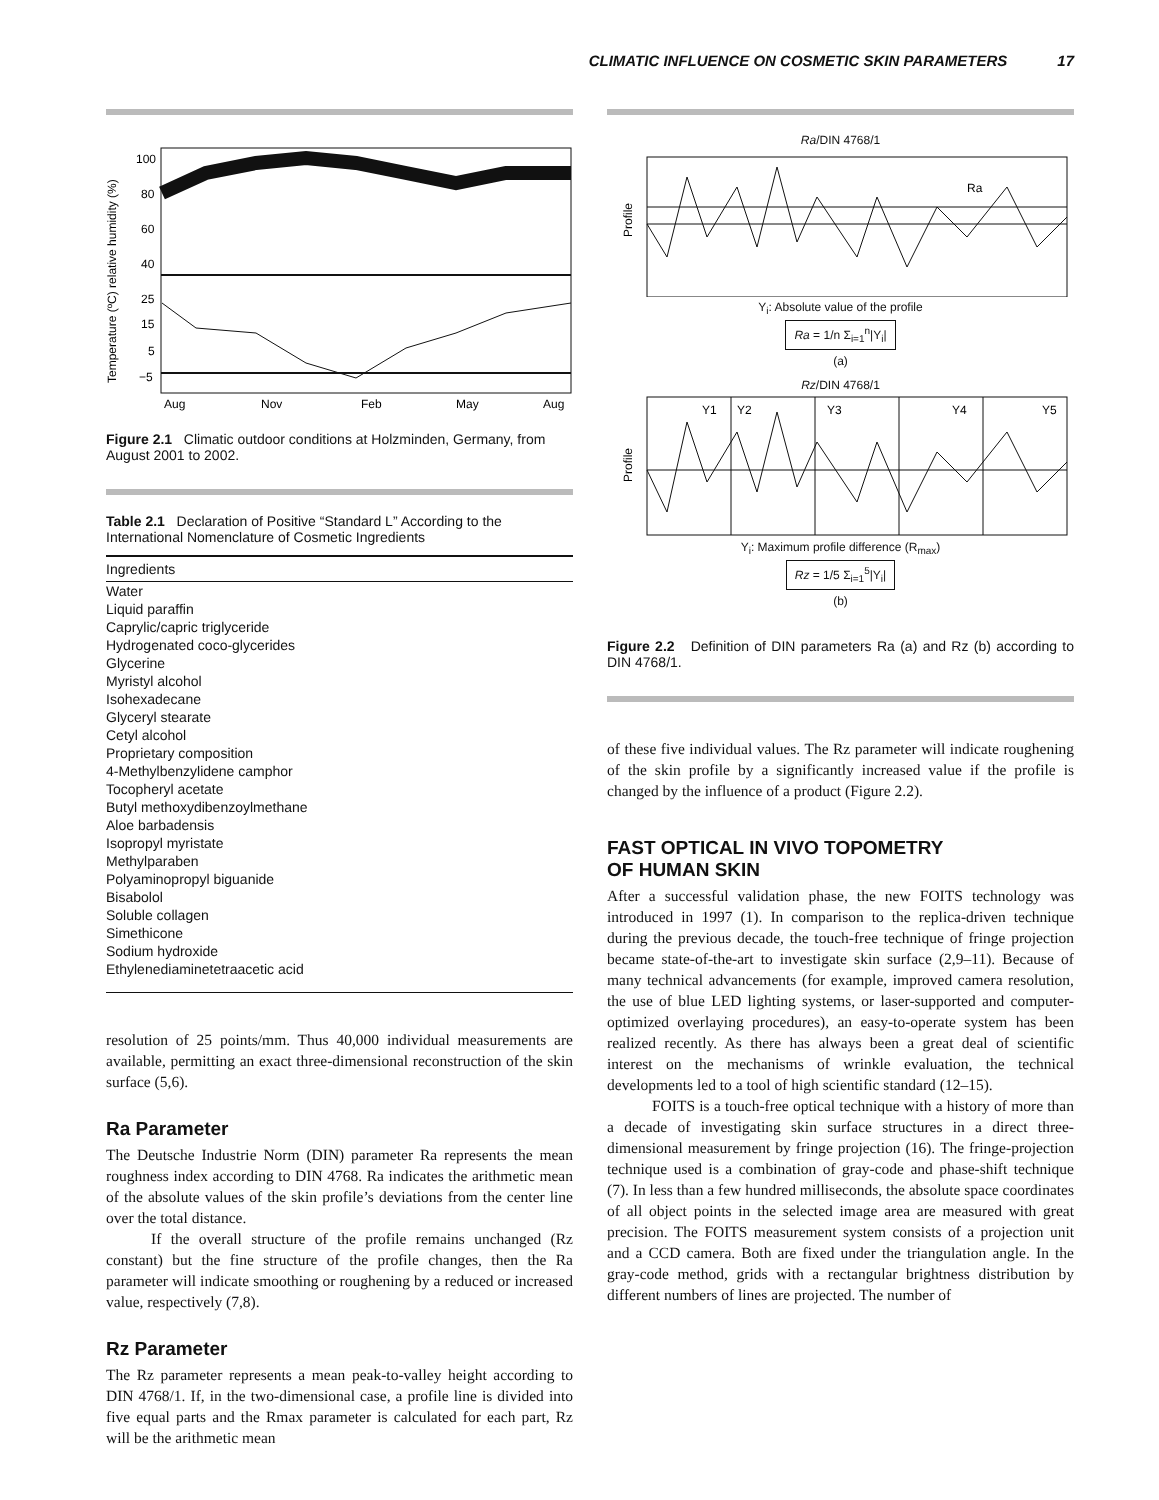CLIMATIC INFLUENCE ON COSMETIC SKIN PARAMETERS 17
Temperature (ºC) relative humidity (%)
100
80
60
40
25
15
5
−5
Aug
Nov
Feb
May
Aug
Figure 2.1 Climatic outdoor conditions at Holzminden, Germany, from August 2001 to 2002.
Table 2.1 Declaration of Positive “Standard L” According to the International Nomenclature of Cosmetic Ingredients
| Ingredients |
| --- |
| Water |
| Liquid paraffin |
| Caprylic/capric triglyceride |
| Hydrogenated coco-glycerides |
| Glycerine |
| Myristyl alcohol |
| Isohexadecane |
| Glyceryl stearate |
| Cetyl alcohol |
| Proprietary composition |
| 4-Methylbenzylidene camphor |
| Tocopheryl acetate |
| Butyl methoxydibenzoylmethane |
| Aloe barbadensis |
| Isopropyl myristate |
| Methylparaben |
| Polyaminopropyl biguanide |
| Bisabolol |
| Soluble collagen |
| Simethicone |
| Sodium hydroxide |
| Ethylenediaminetetraacetic acid |
resolution of 25 points/mm. Thus 40,000 individual measurements are available, permitting an exact three-dimensional reconstruction of the skin surface (5,6).
Ra Parameter
The Deutsche Industrie Norm (DIN) parameter Ra represents the mean roughness index according to DIN 4768. Ra indicates the arithmetic mean of the absolute values of the skin profile’s deviations from the center line over the total distance.
If the overall structure of the profile remains unchanged (Rz constant) but the fine structure of the profile changes, then the Ra parameter will indicate smoothing or roughening by a reduced or increased value, respectively (7,8).
Rz Parameter
The Rz parameter represents a mean peak-to-valley height according to DIN 4768/1. If, in the two-dimensional case, a profile line is divided into five equal parts and the Rmax parameter is calculated for each part, Rz will be the arithmetic mean
Ra/DIN 4768/1
Profile
Ra
Y<sub>i</sub>: Absolute value of the profile
Ra = 1/n Σ<sub>i=1</sub><sup>n</sup>|Y<sub>i</sub>|
(a)
Rz/DIN 4768/1
Profile
Y1
Y2
Y3
Y4
Y5
Y<sub>i</sub>: Maximum profile difference (R<sub>max</sub>)
Rz = 1/5 Σ<sub>i=1</sub><sup>5</sup>|Y<sub>i</sub>|
(b)
Figure 2.2 Definition of DIN parameters Ra (a) and Rz (b) according to DIN 4768/1.
of these five individual values. The Rz parameter will indicate roughening of the skin profile by a significantly increased value if the profile is changed by the influence of a product (Figure 2.2).
FAST OPTICAL IN VIVO TOPOMETRY
OF HUMAN SKIN
After a successful validation phase, the new FOITS technology was introduced in 1997 (1). In comparison to the replica-driven technique during the previous decade, the touch-free technique of fringe projection became state-of-the-art to investigate skin surface (2,9–11). Because of many technical advancements (for example, improved camera resolution, the use of blue LED lighting systems, or laser-supported and computer-optimized overlaying procedures), an easy-to-operate system has been realized recently. As there has always been a great deal of scientific interest on the mechanisms of wrinkle evaluation, the technical developments led to a tool of high scientific standard (12–15).
FOITS is a touch-free optical technique with a history of more than a decade of investigating skin surface structures in a direct three-dimensional measurement by fringe projection (16). The fringe-projection technique used is a combination of gray-code and phase-shift technique (7). In less than a few hundred milliseconds, the absolute space coordinates of all object points in the selected image area are measured with great precision. The FOITS measurement system consists of a projection unit and a CCD camera. Both are fixed under the triangulation angle. In the gray-code method, grids with a rectangular brightness distribution by different numbers of lines are projected. The number of